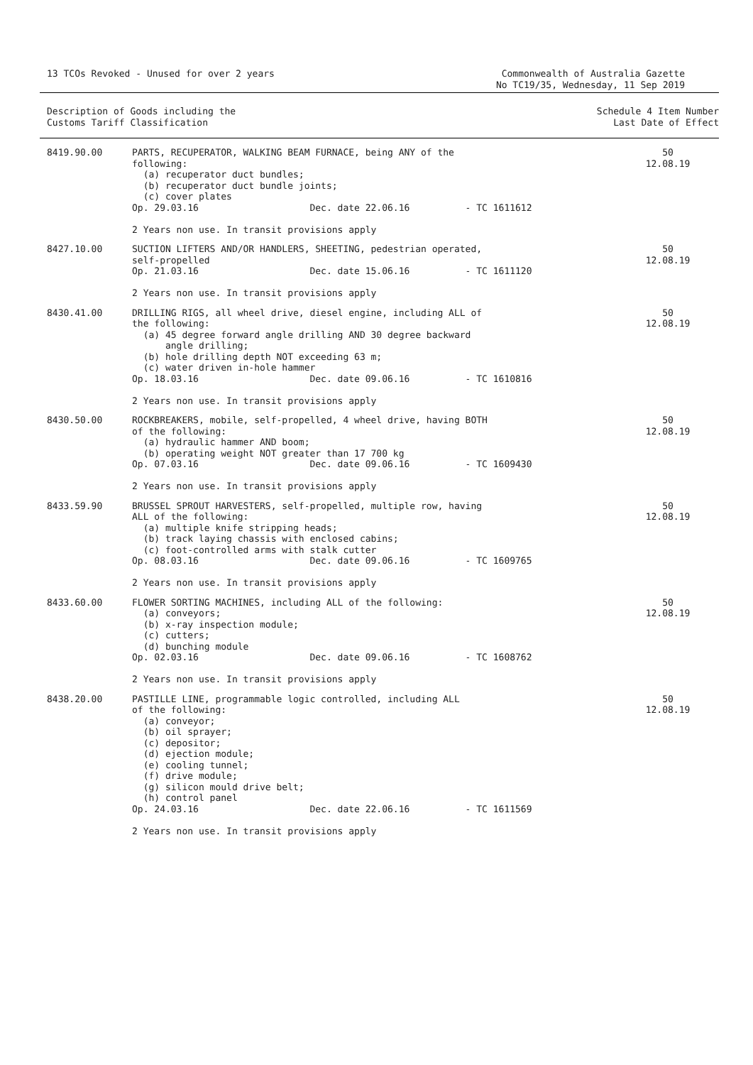13 TCOs Revoked - Unused for over 2 years
Commonwealth of Australia Gazette
No TC19/35, Wednesday, 11 Sep 2019
Description of Goods including the
Customs Tariff Classification
Schedule 4 Item Number
Last Date of Effect
| 8419.90.00 | PARTS, RECUPERATOR, WALKING BEAM FURNACE, being ANY of the following: (a) recuperator duct bundles; (b) recuperator duct bundle joints; (c) cover plates Op. 29.03.16 Dec. date 22.06.16 - TC 1611612 2 Years non use. In transit provisions apply | 50 12.08.19 |
| 8427.10.00 | SUCTION LIFTERS AND/OR HANDLERS, SHEETING, pedestrian operated, self-propelled Op. 21.03.16 Dec. date 15.06.16 - TC 1611120 2 Years non use. In transit provisions apply | 50 12.08.19 |
| 8430.41.00 | DRILLING RIGS, all wheel drive, diesel engine, including ALL of the following: (a) 45 degree forward angle drilling AND 30 degree backward angle drilling; (b) hole drilling depth NOT exceeding 63 m; (c) water driven in-hole hammer Op. 18.03.16 Dec. date 09.06.16 - TC 1610816 2 Years non use. In transit provisions apply | 50 12.08.19 |
| 8430.50.00 | ROCKBREAKERS, mobile, self-propelled, 4 wheel drive, having BOTH of the following: (a) hydraulic hammer AND boom; (b) operating weight NOT greater than 17 700 kg Op. 07.03.16 Dec. date 09.06.16 - TC 1609430 2 Years non use. In transit provisions apply | 50 12.08.19 |
| 8433.59.90 | BRUSSEL SPROUT HARVESTERS, self-propelled, multiple row, having ALL of the following: (a) multiple knife stripping heads; (b) track laying chassis with enclosed cabins; (c) foot-controlled arms with stalk cutter Op. 08.03.16 Dec. date 09.06.16 - TC 1609765 2 Years non use. In transit provisions apply | 50 12.08.19 |
| 8433.60.00 | FLOWER SORTING MACHINES, including ALL of the following: (a) conveyors; (b) x-ray inspection module; (c) cutters; (d) bunching module Op. 02.03.16 Dec. date 09.06.16 - TC 1608762 2 Years non use. In transit provisions apply | 50 12.08.19 |
| 8438.20.00 | PASTILLE LINE, programmable logic controlled, including ALL of the following: (a) conveyor; (b) oil sprayer; (c) depositor; (d) ejection module; (e) cooling tunnel; (f) drive module; (g) silicon mould drive belt; (h) control panel Op. 24.03.16 Dec. date 22.06.16 - TC 1611569 2 Years non use. In transit provisions apply | 50 12.08.19 |